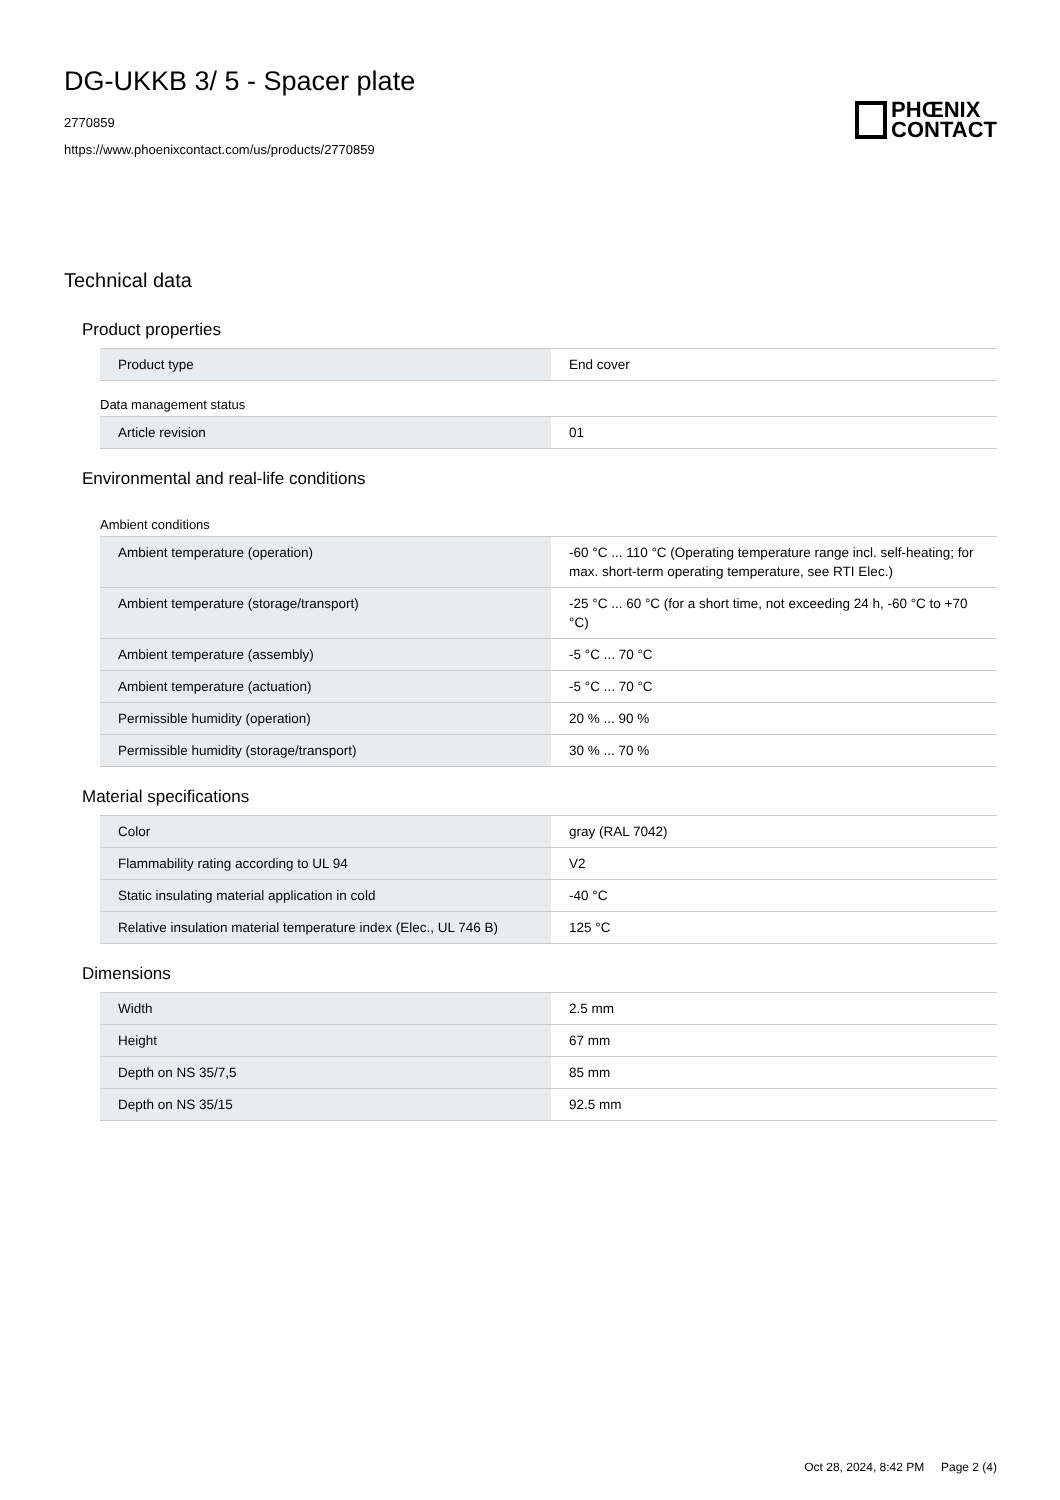DG-UKKB 3/ 5 - Spacer plate
2770859
https://www.phoenixcontact.com/us/products/2770859
PHŒNIX
CONTACT
Technical data
Product properties
| Product type | End cover |
Data management status
| Article revision | 01 |
Environmental and real-life conditions
Ambient conditions
| Ambient temperature (operation) | -60 °C ... 110 °C (Operating temperature range incl. self-heating; for max. short-term operating temperature, see RTI Elec.) |
| Ambient temperature (storage/transport) | -25 °C ... 60 °C (for a short time, not exceeding 24 h, -60 °C to +70 °C) |
| Ambient temperature (assembly) | -5 °C ... 70 °C |
| Ambient temperature (actuation) | -5 °C ... 70 °C |
| Permissible humidity (operation) | 20 % ... 90 % |
| Permissible humidity (storage/transport) | 30 % ... 70 % |
Material specifications
| Color | gray (RAL 7042) |
| Flammability rating according to UL 94 | V2 |
| Static insulating material application in cold | -40 °C |
| Relative insulation material temperature index (Elec., UL 746 B) | 125 °C |
Dimensions
| Width | 2.5 mm |
| Height | 67 mm |
| Depth on NS 35/7,5 | 85 mm |
| Depth on NS 35/15 | 92.5 mm |
Oct 28, 2024, 8:42 PM Page 2 (4)